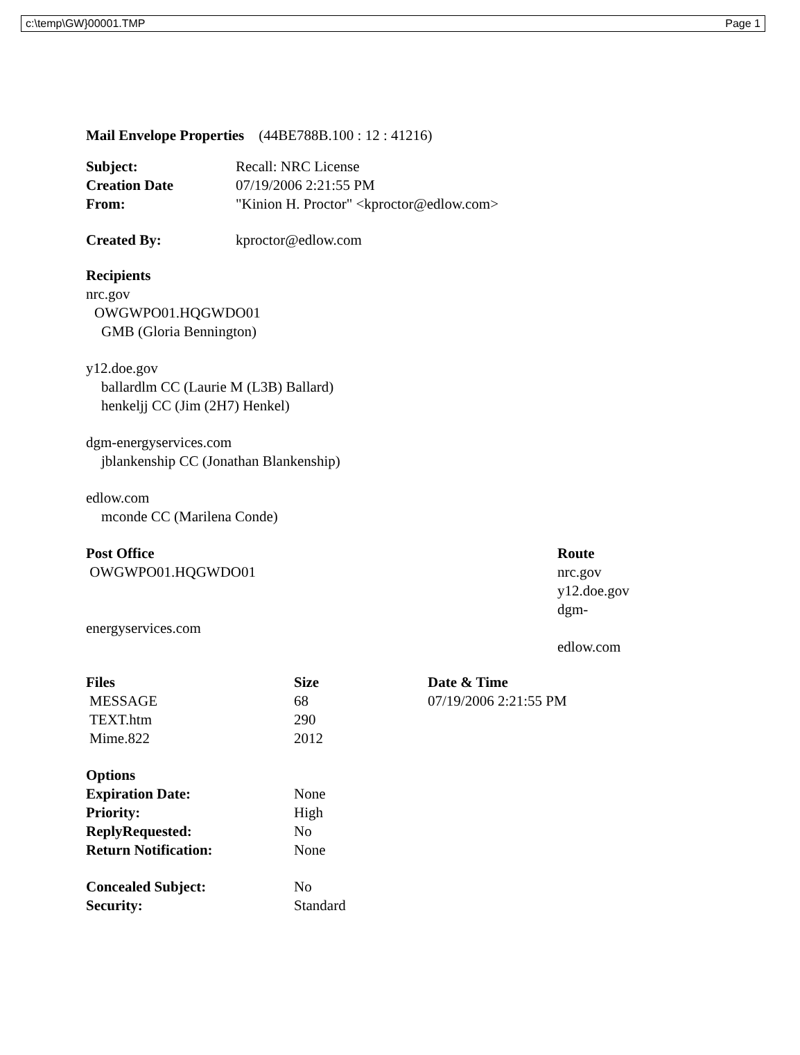c:\temp\GW}00001.TMP Page 1
Mail Envelope Properties (44BE788B.100 : 12 : 41216)
| Subject: | Recall: NRC License |
| Creation Date | 07/19/2006 2:21:55 PM |
| From: | "Kinion H. Proctor" <kproctor@edlow.com> |
| Created By: | kproctor@edlow.com |
Recipients
nrc.gov
OWGWPO01.HQGWDO01
GMB (Gloria Bennington)
y12.doe.gov
ballardlm CC (Laurie M (L3B) Ballard)
henkeljj CC (Jim (2H7) Henkel)
dgm-energyservices.com
jblankenship CC (Jonathan Blankenship)
edlow.com
mconde CC (Marilena Conde)
| Post Office OWGWPO01.HQGWDO01 energyservices.com | Route nrc.gov y12.doe.gov dgm- edlow.com |
| Files | Size | Date & Time |
| --- | --- | --- |
| MESSAGE | 68 | 07/19/2006 2:21:55 PM |
| TEXT.htm | 290 | |
| Mime.822 | 2012 | |
| Options | |
| Expiration Date: | None |
| Priority: | High |
| ReplyRequested: | No |
| Return Notification: | None |
| Concealed Subject: | No |
| Security: | Standard |